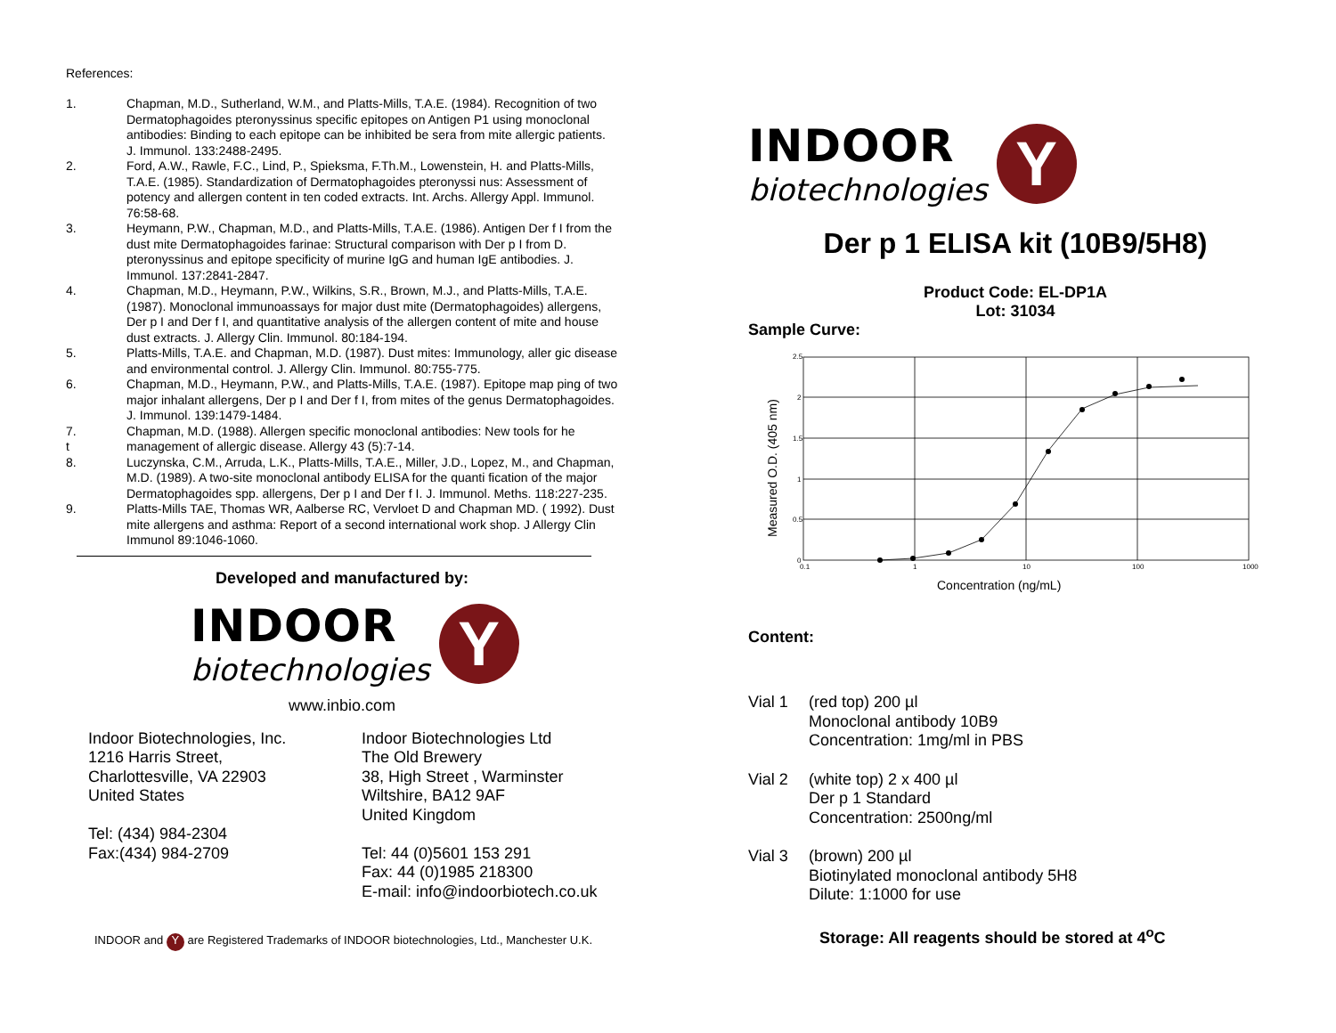References:
1. Chapman, M.D., Sutherland, W.M., and Platts-Mills, T.A.E. (1984). Recognition of two Dermatophagoides pteronyssinus specific epitopes on Antigen P1 using monoclonal antibodies: Binding to each epitope can be inhibited be sera from mite allergic patients. J. Immunol. 133:2488-2495.
2. Ford, A.W., Rawle, F.C., Lind, P., Spieksma, F.Th.M., Lowenstein, H. and Platts-Mills, T.A.E. (1985). Standardization of Dermatophagoides pteronyssi nus: Assessment of potency and allergen content in ten coded extracts. Int. Archs. Allergy Appl. Immunol. 76:58-68.
3. Heymann, P.W., Chapman, M.D., and Platts-Mills, T.A.E. (1986). Antigen Der f I from the dust mite Dermatophagoides farinae: Structural comparison with Der p I from D. pteronyssinus and epitope specificity of murine IgG and human IgE antibodies. J. Immunol. 137:2841-2847.
4. Chapman, M.D., Heymann, P.W., Wilkins, S.R., Brown, M.J., and Platts-Mills, T.A.E. (1987). Monoclonal immunoassays for major dust mite (Dermatophagoides) allergens, Der p I and Der f I, and quantitative analysis of the allergen content of mite and house dust extracts. J. Allergy Clin. Immunol. 80:184-194.
5. Platts-Mills, T.A.E. and Chapman, M.D. (1987). Dust mites: Immunology, aller gic disease and environmental control. J. Allergy Clin. Immunol. 80:755-775.
6. Chapman, M.D., Heymann, P.W., and Platts-Mills, T.A.E. (1987). Epitope map ping of two major inhalant allergens, Der p I and Der f I, from mites of the genus Dermatophagoides. J. Immunol. 139:1479-1484.
7.
t Chapman, M.D. (1988). Allergen specific monoclonal antibodies: New tools for he management of allergic disease. Allergy 43 (5):7-14.
8. Luczynska, C.M., Arruda, L.K., Platts-Mills, T.A.E., Miller, J.D., Lopez, M., and Chapman, M.D. (1989). A two-site monoclonal antibody ELISA for the quanti fication of the major Dermatophagoides spp. allergens, Der p I and Der f I. J. Immunol. Meths. 118:227-235.
9. Platts-Mills TAE, Thomas WR, Aalberse RC, Vervloet D and Chapman MD. ( 1992). Dust mite allergens and asthma: Report of a second international work shop. J Allergy Clin Immunol 89:1046-1060.
Developed and manufactured by:
INDOOR
biotechnologies
Y
www.inbio.com
Indoor Biotechnologies, Inc.
1216 Harris Street,
Charlottesville, VA 22903
United States
Tel: (434) 984-2304
Fax:(434) 984-2709
Indoor Biotechnologies Ltd
The Old Brewery
38, High Street , Warminster
Wiltshire, BA12 9AF
United Kingdom
Tel: 44 (0)5601 153 291
Fax: 44 (0)1985 218300
E-mail: info@indoorbiotech.co.uk
INDOOR and Y are Registered Trademarks of INDOOR biotechnologies, Ltd., Manchester U.K.
INDOOR
biotechnologies
Y
Der p 1 ELISA kit (10B9/5H8)
Product Code: EL-DP1A
Lot: 31034
Sample Curve:
2.5
2
1.5
1
0.5
0
0.1
1
10
100
1000
Concentration (ng/mL)
Measured O.D. (405 nm)
Content:
Vial 1 (red top) 200 µl
Monoclonal antibody 10B9
Concentration: 1mg/ml in PBS
Vial 2 (white top) 2 x 400 µl
Der p 1 Standard
Concentration: 2500ng/ml
Vial 3 (brown) 200 µl
Biotinylated monoclonal antibody 5H8
Dilute: 1:1000 for use
Storage: All reagents should be stored at 4<sup>o</sup>C